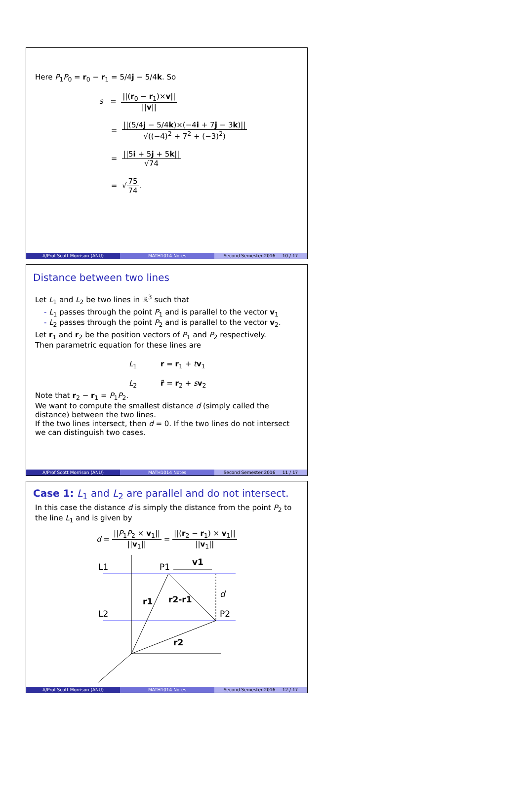Here P<sub>1</sub>P<sub>0</sub> = r<sub>0</sub> − r<sub>1</sub> = 5/4j − 5/4k. So
s = ||(r<sub>0</sub> − r<sub>1</sub>)×v|| ||v||
= ||(5/4j − 5/4k)×(−4i + 7j − 3k)|| √((−4)<sup>2</sup> + 7<sup>2</sup> + (−3)<sup>2</sup>)
= ||5i + 5j + 5k|| √74
= √75 74.
A/Prof Scott Morrison (ANU) MATH1014 Notes Second Semester 2016 10 / 17
Distance between two lines
Let L<sub>1</sub> and L<sub>2</sub> be two lines in ℝ<sup>3</sup> such that
- L<sub>1</sub> passes through the point P<sub>1</sub> and is parallel to the vector v<sub>1</sub>
- L<sub>2</sub> passes through the point P<sub>2</sub> and is parallel to the vector v<sub>2</sub>.
Let r<sub>1</sub> and r<sub>2</sub> be the position vectors of P<sub>1</sub> and P<sub>2</sub> respectively.
Then parametric equation for these lines are
L<sub>1</sub> r = r<sub>1</sub> + tv<sub>1</sub>
L<sub>2</sub> r̃ = r<sub>2</sub> + sv<sub>2</sub>
Note that r<sub>2</sub> − r<sub>1</sub> = P<sub>1</sub>P<sub>2</sub>.
We want to compute the smallest distance d (simply called the distance) between the two lines.
If the two lines intersect, then d = 0. If the two lines do not intersect we can distinguish two cases.
A/Prof Scott Morrison (ANU) MATH1014 Notes Second Semester 2016 11 / 17
Case 1: L<sub>1</sub> and L<sub>2</sub> are parallel and do not intersect.
In this case the distance d is simply the distance from the point P<sub>2</sub> to the line L<sub>1</sub> and is given by
d = ||P<sub>1</sub>P<sub>2</sub> × v<sub>1</sub>|| ||v<sub>1</sub>|| = ||(r<sub>2</sub> − r<sub>1</sub>) × v<sub>1</sub>|| ||v<sub>1</sub>||
L1
L2
P1
v1
d
r1
r2-r1
P2
r2
A/Prof Scott Morrison (ANU) MATH1014 Notes Second Semester 2016 12 / 17